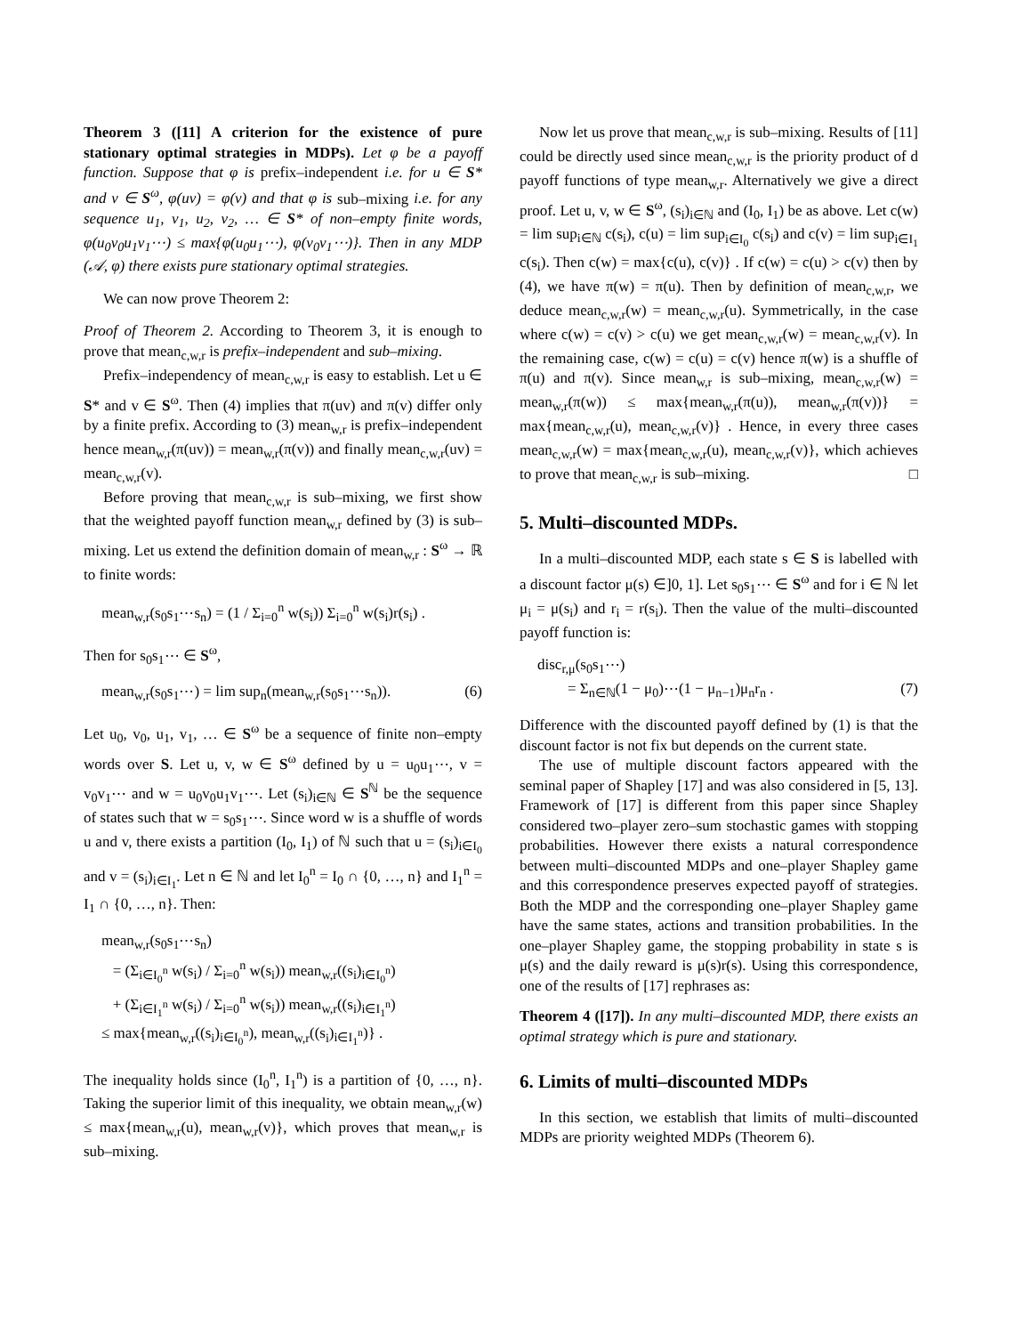Theorem 3 ([11] A criterion for the existence of pure stationary optimal strategies in MDPs). Let φ be a payoff function. Suppose that φ is prefix–independent i.e. for u ∈ S* and v ∈ S<sup>ω</sup>, φ(uv) = φ(v) and that φ is sub–mixing i.e. for any sequence u<sub>1</sub>, v<sub>1</sub>, u<sub>2</sub>, v<sub>2</sub>, … ∈ S* of non–empty finite words, φ(u<sub>0</sub>v<sub>0</sub>u<sub>1</sub>v<sub>1</sub>⋯) ≤ max{φ(u<sub>0</sub>u<sub>1</sub>⋯), φ(v<sub>0</sub>v<sub>1</sub>⋯)}. Then in any MDP (𝒜, φ) there exists pure stationary optimal strategies.
We can now prove Theorem 2:
Proof of Theorem 2. According to Theorem 3, it is enough to prove that mean<sub>c,w,r</sub> is prefix–independent and sub–mixing.
Prefix–independency of mean<sub>c,w,r</sub> is easy to establish. Let u ∈ S* and v ∈ S<sup>ω</sup>. Then (4) implies that π(uv) and π(v) differ only by a finite prefix. According to (3) mean<sub>w,r</sub> is prefix–independent hence mean<sub>w,r</sub>(π(uv)) = mean<sub>w,r</sub>(π(v)) and finally mean<sub>c,w,r</sub>(uv) = mean<sub>c,w,r</sub>(v).
Before proving that mean<sub>c,w,r</sub> is sub–mixing, we first show that the weighted payoff function mean<sub>w,r</sub> defined by (3) is sub–mixing. Let us extend the definition domain of mean<sub>w,r</sub> : S<sup>ω</sup> → ℝ to finite words:
mean<sub>w,r</sub>(s<sub>0</sub>s<sub>1</sub>⋯s<sub>n</sub>) = (1 / Σ<sub>i=0</sub><sup>n</sup> w(s<sub>i</sub>)) Σ<sub>i=0</sub><sup>n</sup> w(s<sub>i</sub>)r(s<sub>i</sub>) .
Then for s<sub>0</sub>s<sub>1</sub>⋯ ∈ S<sup>ω</sup>,
mean<sub>w,r</sub>(s<sub>0</sub>s<sub>1</sub>⋯) = lim sup<sub>n</sub>(mean<sub>w,r</sub>(s<sub>0</sub>s<sub>1</sub>⋯s<sub>n</sub>)). (6)
Let u<sub>0</sub>, v<sub>0</sub>, u<sub>1</sub>, v<sub>1</sub>, … ∈ S<sup>ω</sup> be a sequence of finite non–empty words over S. Let u, v, w ∈ S<sup>ω</sup> defined by u = u<sub>0</sub>u<sub>1</sub>⋯, v = v<sub>0</sub>v<sub>1</sub>⋯ and w = u<sub>0</sub>v<sub>0</sub>u<sub>1</sub>v<sub>1</sub>⋯. Let (s<sub>i</sub>)<sub>i∈ℕ</sub> ∈ S<sup>ℕ</sup> be the sequence of states such that w = s<sub>0</sub>s<sub>1</sub>⋯. Since word w is a shuffle of words u and v, there exists a partition (I<sub>0</sub>, I<sub>1</sub>) of ℕ such that u = (s<sub>i</sub>)<sub>i∈I<sub>0</sub></sub> and v = (s<sub>i</sub>)<sub>i∈I<sub>1</sub></sub>. Let n ∈ ℕ and let I<sub>0</sub><sup>n</sup> = I<sub>0</sub> ∩ {0, …, n} and I<sub>1</sub><sup>n</sup> = I<sub>1</sub> ∩ {0, …, n}. Then:
mean<sub>w,r</sub>(s<sub>0</sub>s<sub>1</sub>⋯s<sub>n</sub>)
= (Σ<sub>i∈I<sub>0</sub><sup>n</sup></sub> w(s<sub>i</sub>) / Σ<sub>i=0</sub><sup>n</sup> w(s<sub>i</sub>)) mean<sub>w,r</sub>((s<sub>i</sub>)<sub>i∈I<sub>0</sub><sup>n</sup></sub>)
+ (Σ<sub>i∈I<sub>1</sub><sup>n</sup></sub> w(s<sub>i</sub>) / Σ<sub>i=0</sub><sup>n</sup> w(s<sub>i</sub>)) mean<sub>w,r</sub>((s<sub>i</sub>)<sub>i∈I<sub>1</sub><sup>n</sup></sub>)
≤ max{mean<sub>w,r</sub>((s<sub>i</sub>)<sub>i∈I<sub>0</sub><sup>n</sup></sub>), mean<sub>w,r</sub>((s<sub>i</sub>)<sub>i∈I<sub>1</sub><sup>n</sup></sub>)} .
The inequality holds since (I<sub>0</sub><sup>n</sup>, I<sub>1</sub><sup>n</sup>) is a partition of {0, …, n}. Taking the superior limit of this inequality, we obtain mean<sub>w,r</sub>(w) ≤ max{mean<sub>w,r</sub>(u), mean<sub>w,r</sub>(v)}, which proves that mean<sub>w,r</sub> is sub–mixing.
Now let us prove that mean<sub>c,w,r</sub> is sub–mixing. Results of [11] could be directly used since mean<sub>c,w,r</sub> is the priority product of d payoff functions of type mean<sub>w,r</sub>. Alternatively we give a direct proof. Let u, v, w ∈ S<sup>ω</sup>, (s<sub>i</sub>)<sub>i∈ℕ</sub> and (I<sub>0</sub>, I<sub>1</sub>) be as above. Let c(w) = lim sup<sub>i∈ℕ</sub> c(s<sub>i</sub>), c(u) = lim sup<sub>i∈I<sub>0</sub></sub> c(s<sub>i</sub>) and c(v) = lim sup<sub>i∈I<sub>1</sub></sub> c(s<sub>i</sub>). Then c(w) = max{c(u), c(v)} . If c(w) = c(u) > c(v) then by (4), we have π(w) = π(u). Then by definition of mean<sub>c,w,r</sub>, we deduce mean<sub>c,w,r</sub>(w) = mean<sub>c,w,r</sub>(u). Symmetrically, in the case where c(w) = c(v) > c(u) we get mean<sub>c,w,r</sub>(w) = mean<sub>c,w,r</sub>(v). In the remaining case, c(w) = c(u) = c(v) hence π(w) is a shuffle of π(u) and π(v). Since mean<sub>w,r</sub> is sub–mixing, mean<sub>c,w,r</sub>(w) = mean<sub>w,r</sub>(π(w)) ≤ max{mean<sub>w,r</sub>(π(u)), mean<sub>w,r</sub>(π(v))} = max{mean<sub>c,w,r</sub>(u), mean<sub>c,w,r</sub>(v)} . Hence, in every three cases mean<sub>c,w,r</sub>(w) = max{mean<sub>c,w,r</sub>(u), mean<sub>c,w,r</sub>(v)}, which achieves to prove that mean<sub>c,w,r</sub> is sub–mixing. □
5. Multi–discounted MDPs.
In a multi–discounted MDP, each state s ∈ S is labelled with a discount factor μ(s) ∈]0, 1]. Let s<sub>0</sub>s<sub>1</sub>⋯ ∈ S<sup>ω</sup> and for i ∈ ℕ let μ<sub>i</sub> = μ(s<sub>i</sub>) and r<sub>i</sub> = r(s<sub>i</sub>). Then the value of the multi–discounted payoff function is:
disc<sub>r,μ</sub>(s<sub>0</sub>s<sub>1</sub>⋯)
= Σ<sub>n∈ℕ</sub>(1 − μ<sub>0</sub>)⋯(1 − μ<sub>n−1</sub>)μ<sub>n</sub>r<sub>n</sub> . (7)
Difference with the discounted payoff defined by (1) is that the discount factor is not fix but depends on the current state.
The use of multiple discount factors appeared with the seminal paper of Shapley [17] and was also considered in [5, 13]. Framework of [17] is different from this paper since Shapley considered two–player zero–sum stochastic games with stopping probabilities. However there exists a natural correspondence between multi–discounted MDPs and one–player Shapley game and this correspondence preserves expected payoff of strategies. Both the MDP and the corresponding one–player Shapley game have the same states, actions and transition probabilities. In the one–player Shapley game, the stopping probability in state s is μ(s) and the daily reward is μ(s)r(s). Using this correspondence, one of the results of [17] rephrases as:
Theorem 4 ([17]). In any multi–discounted MDP, there exists an optimal strategy which is pure and stationary.
6. Limits of multi–discounted MDPs
In this section, we establish that limits of multi–discounted MDPs are priority weighted MDPs (Theorem 6).